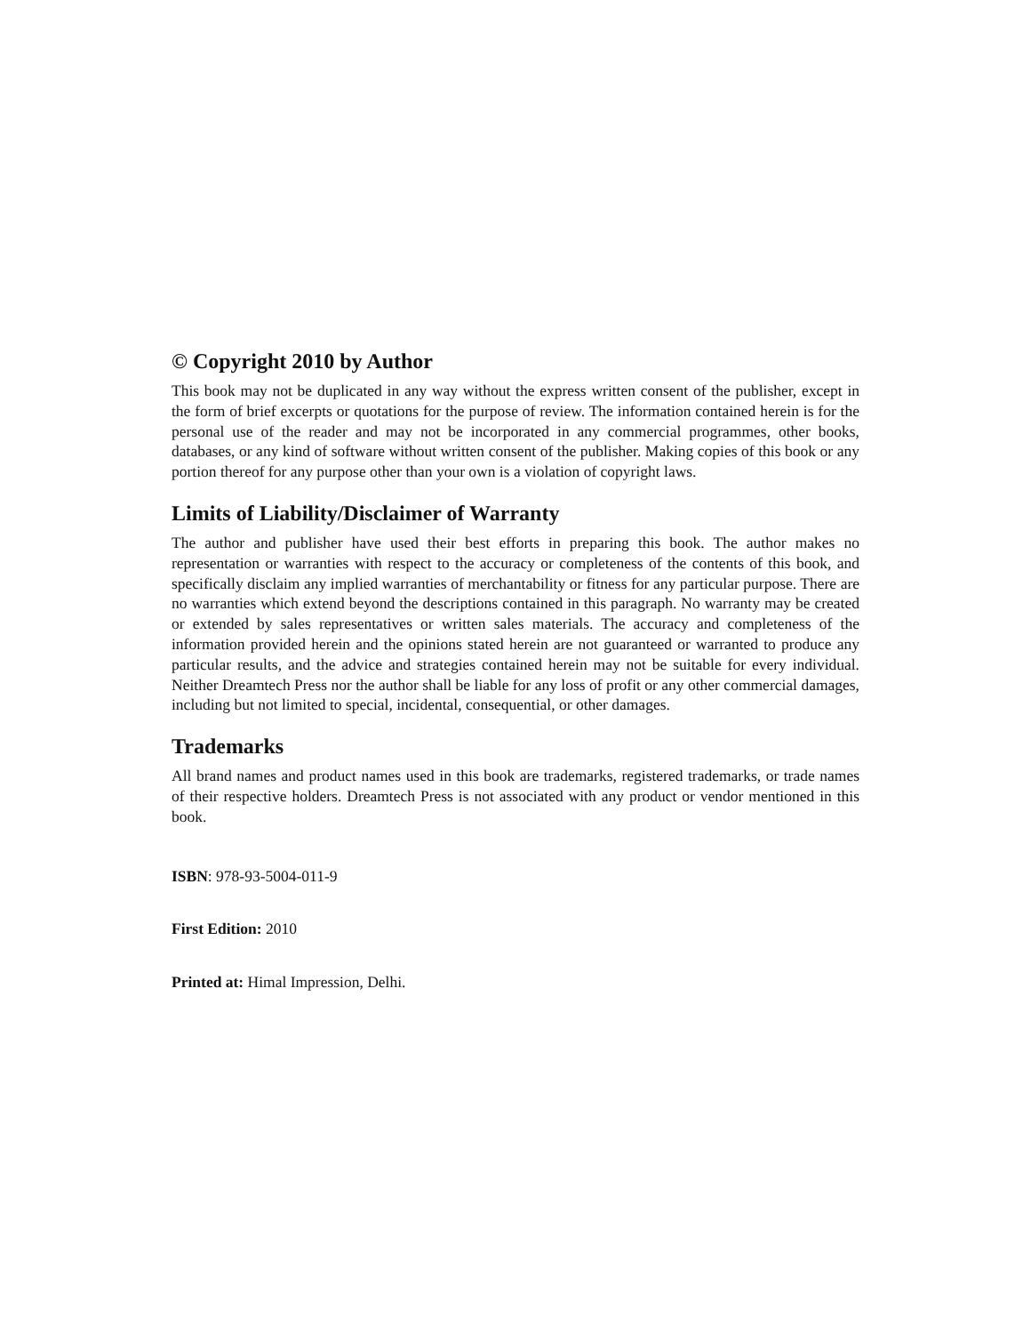© Copyright 2010 by Author
This book may not be duplicated in any way without the express written consent of the publisher, except in the form of brief excerpts or quotations for the purpose of review. The information contained herein is for the personal use of the reader and may not be incorporated in any commercial programmes, other books, databases, or any kind of software without written consent of the publisher. Making copies of this book or any portion thereof for any purpose other than your own is a violation of copyright laws.
Limits of Liability/Disclaimer of Warranty
The author and publisher have used their best efforts in preparing this book. The author makes no representation or warranties with respect to the accuracy or completeness of the contents of this book, and specifically disclaim any implied warranties of merchantability or fitness for any particular purpose. There are no warranties which extend beyond the descriptions contained in this paragraph. No warranty may be created or extended by sales representatives or written sales materials. The accuracy and completeness of the information provided herein and the opinions stated herein are not guaranteed or warranted to produce any particular results, and the advice and strategies contained herein may not be suitable for every individual. Neither Dreamtech Press nor the author shall be liable for any loss of profit or any other commercial damages, including but not limited to special, incidental, consequential, or other damages.
Trademarks
All brand names and product names used in this book are trademarks, registered trademarks, or trade names of their respective holders. Dreamtech Press is not associated with any product or vendor mentioned in this book.
ISBN: 978-93-5004-011-9
First Edition: 2010
Printed at: Himal Impression, Delhi.